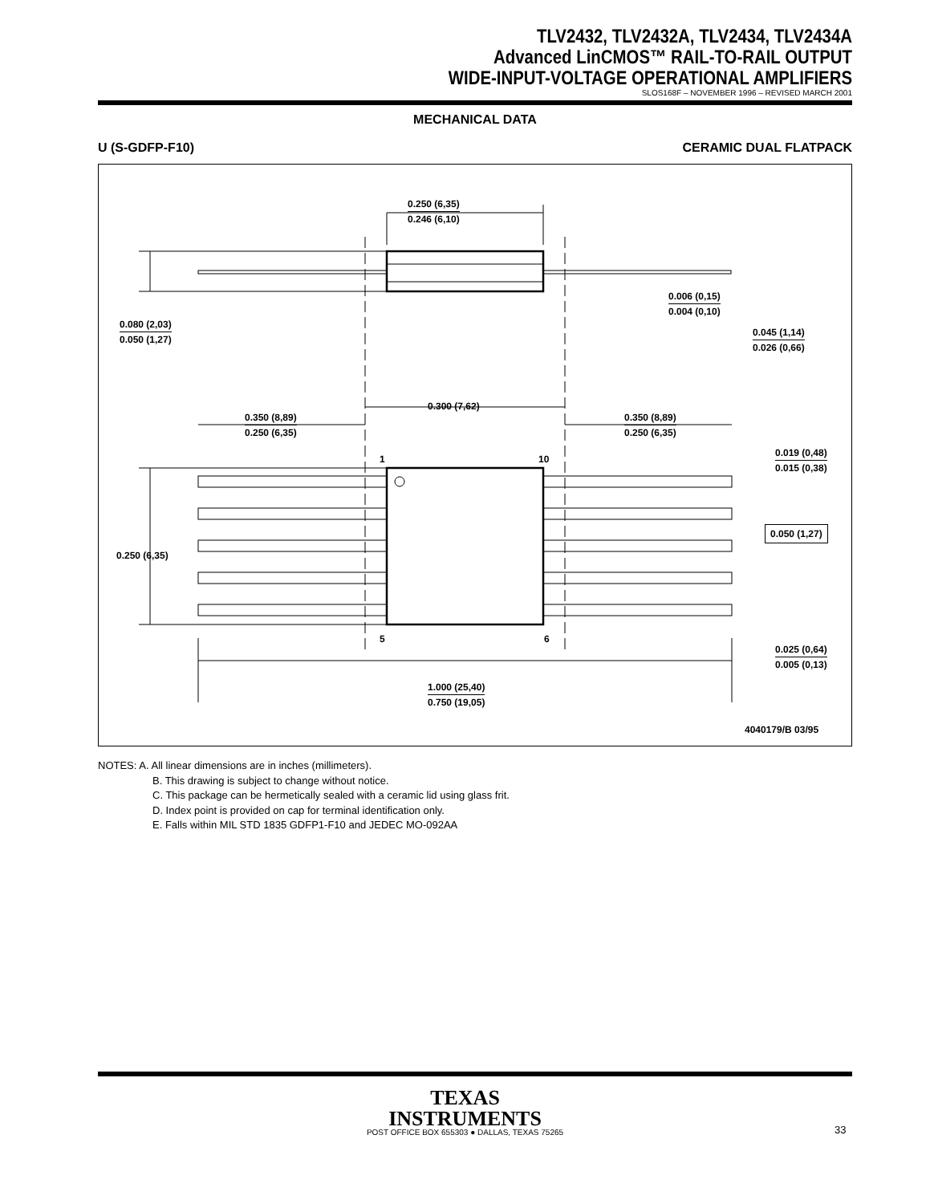TLV2432, TLV2432A, TLV2434, TLV2434A
Advanced LinCMOS™ RAIL-TO-RAIL OUTPUT
WIDE-INPUT-VOLTAGE OPERATIONAL AMPLIFIERS
SLOS168F – NOVEMBER 1996 – REVISED MARCH 2001
MECHANICAL DATA
U (S-GDFP-F10) CERAMIC DUAL FLATPACK
0.250 (6,35)
0.246 (6,10)
0.080 (2,03)
0.050 (1,27)
0.006 (0,15)
0.004 (0,10)
0.045 (1,14)
0.026 (0,66)
0.300 (7,62)
0.350 (8,89)
0.250 (6,35)
0.350 (8,89)
0.250 (6,35)
0.019 (0,48)
0.015 (0,38)
1 10
0.050 (1,27)
0.250 (6,35)
5 6
0.025 (0,64)
0.005 (0,13)
1.000 (25,40)
0.750 (19,05)
4040179/B 03/95
NOTES: A. All linear dimensions are in inches (millimeters).
B. This drawing is subject to change without notice.
C. This package can be hermetically sealed with a ceramic lid using glass frit.
D. Index point is provided on cap for terminal identification only.
E. Falls within MIL STD 1835 GDFP1-F10 and JEDEC MO-092AA
TEXAS
INSTRUMENTS
POST OFFICE BOX 655303 ● DALLAS, TEXAS 75265 33